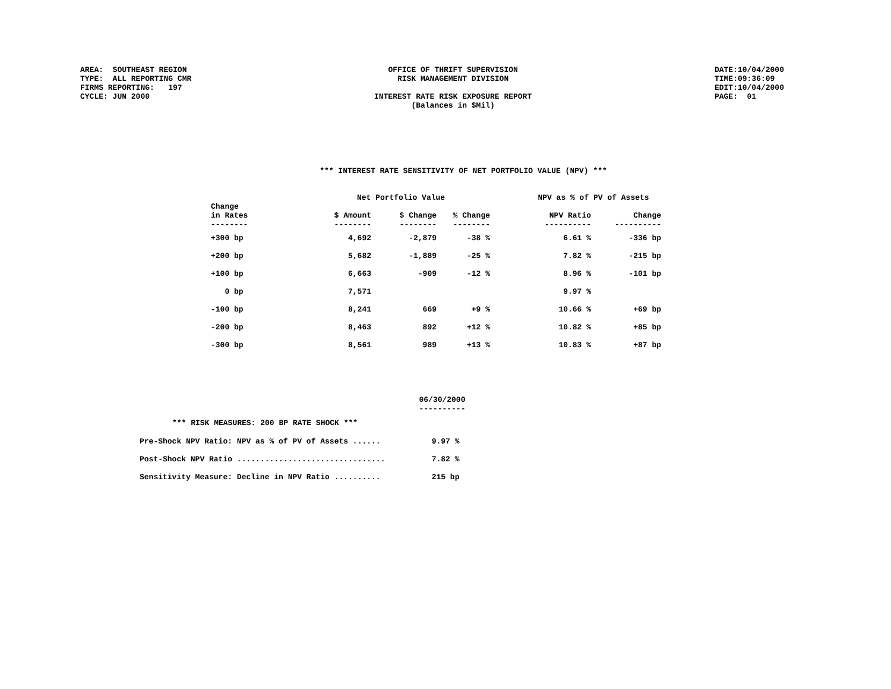AREA:  SOUTHEAST REGION
TYPE:  ALL REPORTING CMR
FIRMS REPORTING:   197
CYCLE: JUN 2000
OFFICE OF THRIFT SUPERVISION
RISK MANAGEMENT DIVISION
INTEREST RATE RISK EXPOSURE REPORT
(Balances in $Mil)
DATE:10/04/2000
TIME:09:36:09
EDIT:10/04/2000
PAGE:  01
*** INTEREST RATE SENSITIVITY OF NET PORTFOLIO VALUE (NPV) ***
| | Net Portfolio Value | | | NPV as % of PV of Assets | |
| --- | --- | --- | --- | --- | --- |
| Change in Rates -------- | $ Amount -------- | $ Change -------- | % Change -------- | NPV Ratio ---------- | Change ---------- |
| +300 bp | 4,692 | -2,879 | -38 % | 6.61 % | -336 bp |
| +200 bp | 5,682 | -1,889 | -25 % | 7.82 % | -215 bp |
| +100 bp | 6,663 | -909 | -12 % | 8.96 % | -101 bp |
| 0 bp | 7,571 | | | 9.97 % | |
| -100 bp | 8,241 | 669 | +9 % | 10.66 % | +69 bp |
| -200 bp | 8,463 | 892 | +12 % | 10.82 % | +85 bp |
| -300 bp | 8,561 | 989 | +13 % | 10.83 % | +87 bp |
| | 06/30/2000 ---------- |
| *** RISK MEASURES: 200 BP RATE SHOCK *** | |
| Pre-Shock NPV Ratio: NPV as % of PV of Assets ...... | 9.97 % |
| Post-Shock NPV Ratio ................................ | 7.82 % |
| Sensitivity Measure: Decline in NPV Ratio .......... | 215 bp |